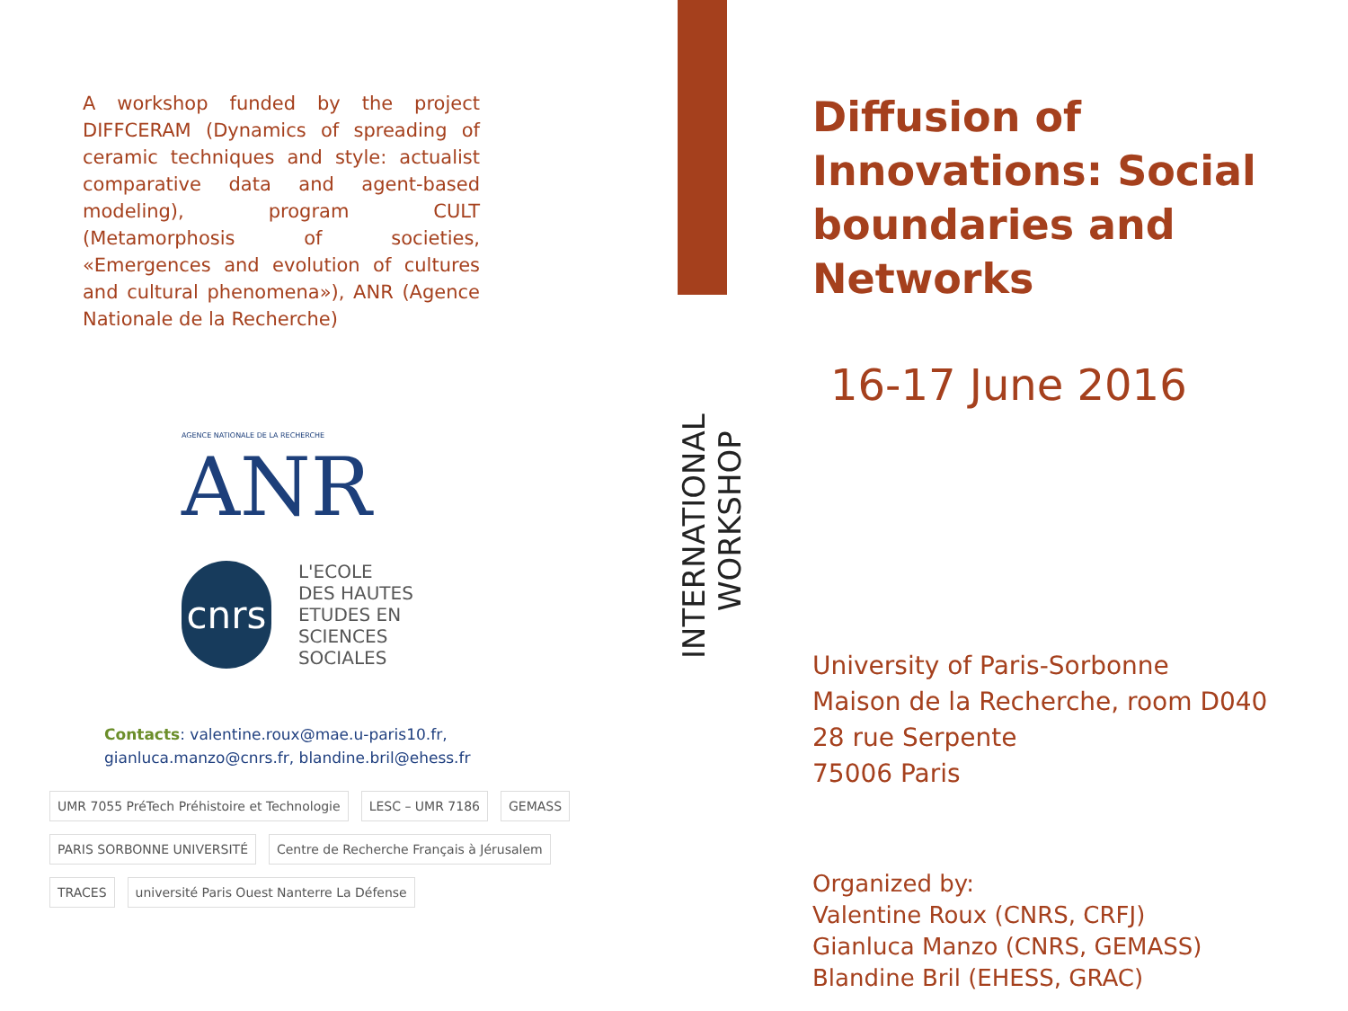A workshop funded by the project DIFFCERAM (Dynamics of spreading of ceramic techniques and style: actualist comparative data and agent-based modeling), program CULT (Metamorphosis of societies, «Emergences and evolution of cultures and cultural phenomena»), ANR (Agence Nationale de la Recherche)
AGENCE NATIONALE DE LA RECHERCHE
ANR
cnrs
L'ECOLE
DES HAUTES
ETUDES EN
SCIENCES SOCIALES
Contacts: valentine.roux@mae.u-paris10.fr, gianluca.manzo@cnrs.fr, blandine.bril@ehess.fr
UMR 7055 PréTech Préhistoire et Technologie
LESC – UMR 7186
GEMASS
PARIS SORBONNE UNIVERSITÉ
Centre de Recherche Français à Jérusalem
TRACES
université Paris Ouest Nanterre La Défense
INTERNATIONAL WORKSHOP
Diffusion of Innovations: Social boundaries and Networks
16-17 June 2016
University of Paris-Sorbonne
Maison de la Recherche, room D040
28 rue Serpente
75006 Paris
Organized by:
Valentine Roux (CNRS, CRFJ)
Gianluca Manzo (CNRS, GEMASS)
Blandine Bril (EHESS, GRAC)